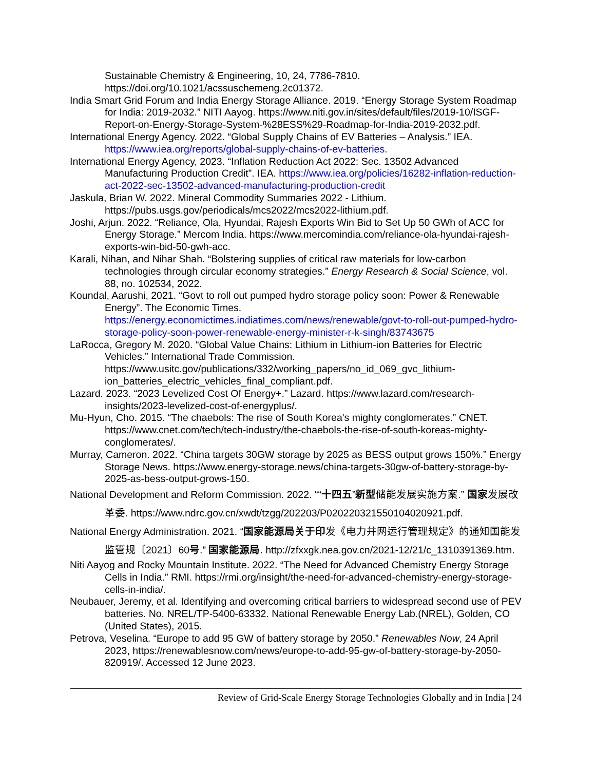Sustainable Chemistry & Engineering, 10, 24, 7786-7810. https://doi.org/10.1021/acssuschemeng.2c01372.
India Smart Grid Forum and India Energy Storage Alliance. 2019. “Energy Storage System Roadmap for India: 2019-2032.” NITI Aayog. https://www.niti.gov.in/sites/default/files/2019-10/ISGF-Report-on-Energy-Storage-System-%28ESS%29-Roadmap-for-India-2019-2032.pdf.
International Energy Agency. 2022. “Global Supply Chains of EV Batteries – Analysis.” IEA. https://www.iea.org/reports/global-supply-chains-of-ev-batteries.
International Energy Agency, 2023. “Inflation Reduction Act 2022: Sec. 13502 Advanced Manufacturing Production Credit”. IEA. https://www.iea.org/policies/16282-inflation-reduction-act-2022-sec-13502-advanced-manufacturing-production-credit
Jaskula, Brian W. 2022. Mineral Commodity Summaries 2022 - Lithium. https://pubs.usgs.gov/periodicals/mcs2022/mcs2022-lithium.pdf.
Joshi, Arjun. 2022. “Reliance, Ola, Hyundai, Rajesh Exports Win Bid to Set Up 50 GWh of ACC for Energy Storage.” Mercom India. https://www.mercomindia.com/reliance-ola-hyundai-rajesh-exports-win-bid-50-gwh-acc.
Karali, Nihan, and Nihar Shah. “Bolstering supplies of critical raw materials for low-carbon technologies through circular economy strategies.” Energy Research & Social Science, vol. 88, no. 102534, 2022.
Koundal, Aarushi, 2021. “Govt to roll out pumped hydro storage policy soon: Power & Renewable Energy”. The Economic Times. https://energy.economictimes.indiatimes.com/news/renewable/govt-to-roll-out-pumped-hydro-storage-policy-soon-power-renewable-energy-minister-r-k-singh/83743675
LaRocca, Gregory M. 2020. “Global Value Chains: Lithium in Lithium-ion Batteries for Electric Vehicles.” International Trade Commission. https://www.usitc.gov/publications/332/working_papers/no_id_069_gvc_lithium-ion_batteries_electric_vehicles_final_compliant.pdf.
Lazard. 2023. “2023 Levelized Cost Of Energy+.” Lazard. https://www.lazard.com/research-insights/2023-levelized-cost-of-energyplus/.
Mu-Hyun, Cho. 2015. “The chaebols: The rise of South Korea's mighty conglomerates.” CNET. https://www.cnet.com/tech/tech-industry/the-chaebols-the-rise-of-south-koreas-mighty-conglomerates/.
Murray, Cameron. 2022. “China targets 30GW storage by 2025 as BESS output grows 150%.” Energy Storage News. https://www.energy-storage.news/china-targets-30gw-of-battery-storage-by-2025-as-bess-output-grows-150.
National Development and Reform Commission. 2022. ““十四五”新型储能发展实施方案.” 国家发展改革委. https://www.ndrc.gov.cn/xwdt/tzgg/202203/P020220321550104020921.pdf.
National Energy Administration. 2021. “国家能源局关于印发《电力并网运行管理规定》的通知国能发监管规〔2021〕60号.” 国家能源局. http://zfxxgk.nea.gov.cn/2021-12/21/c_1310391369.htm.
Niti Aayog and Rocky Mountain Institute. 2022. “The Need for Advanced Chemistry Energy Storage Cells in India.” RMI. https://rmi.org/insight/the-need-for-advanced-chemistry-energy-storage-cells-in-india/.
Neubauer, Jeremy, et al. Identifying and overcoming critical barriers to widespread second use of PEV batteries. No. NREL/TP-5400-63332. National Renewable Energy Lab.(NREL), Golden, CO (United States), 2015.
Petrova, Veselina. “Europe to add 95 GW of battery storage by 2050.” Renewables Now, 24 April 2023, https://renewablesnow.com/news/europe-to-add-95-gw-of-battery-storage-by-2050-820919/. Accessed 12 June 2023.
Review of Grid-Scale Energy Storage Technologies Globally and in India | 24